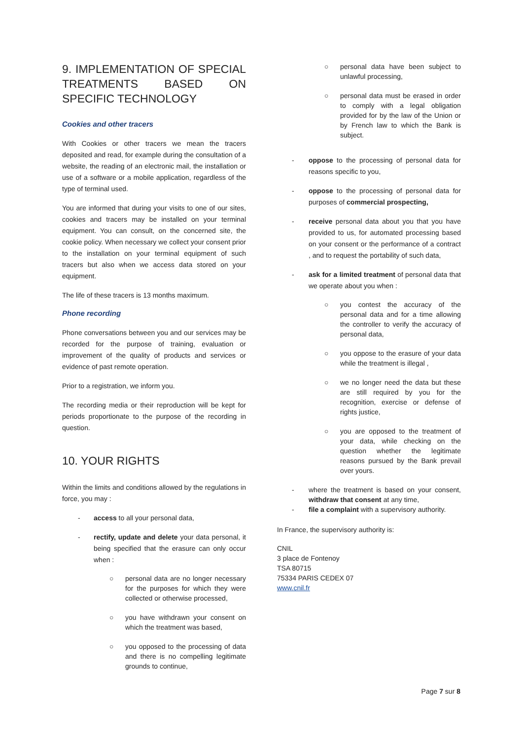9. IMPLEMENTATION OF SPECIAL TREATMENTS BASED ON SPECIFIC TECHNOLOGY
Cookies and other tracers
With Cookies or other tracers we mean the tracers deposited and read, for example during the consultation of a website, the reading of an electronic mail, the installation or use of a software or a mobile application, regardless of the type of terminal used.
You are informed that during your visits to one of our sites, cookies and tracers may be installed on your terminal equipment. You can consult, on the concerned site, the cookie policy. When necessary we collect your consent prior to the installation on your terminal equipment of such tracers but also when we access data stored on your equipment.
The life of these tracers is 13 months maximum.
Phone recording
Phone conversations between you and our services may be recorded for the purpose of training, evaluation or improvement of the quality of products and services or evidence of past remote operation.
Prior to a registration, we inform you.
The recording media or their reproduction will be kept for periods proportionate to the purpose of the recording in question.
10. YOUR RIGHTS
Within the limits and conditions allowed by the regulations in force, you may :
- access to all your personal data,
- rectify, update and delete your data personal, it being specified that the erasure can only occur when :
○ personal data are no longer necessary for the purposes for which they were collected or otherwise processed,
○ you have withdrawn your consent on which the treatment was based,
○ you opposed to the processing of data and there is no compelling legitimate grounds to continue,
○ personal data have been subject to unlawful processing,
○ personal data must be erased in order to comply with a legal obligation provided for by the law of the Union or by French law to which the Bank is subject.
- oppose to the processing of personal data for reasons specific to you,
- oppose to the processing of personal data for purposes of commercial prospecting,
- receive personal data about you that you have provided to us, for automated processing based on your consent or the performance of a contract , and to request the portability of such data,
- ask for a limited treatment of personal data that we operate about you when :
○ you contest the accuracy of the personal data and for a time allowing the controller to verify the accuracy of personal data,
○ you oppose to the erasure of your data while the treatment is illegal ,
○ we no longer need the data but these are still required by you for the recognition, exercise or defense of rights justice,
○ you are opposed to the treatment of your data, while checking on the question whether the legitimate reasons pursued by the Bank prevail over yours.
- where the treatment is based on your consent, withdraw that consent at any time,
- file a complaint with a supervisory authority.
In France, the supervisory authority is:
CNIL
3 place de Fontenoy
TSA 80715
75334 PARIS CEDEX 07
www.cnil.fr
Page 7 sur 8